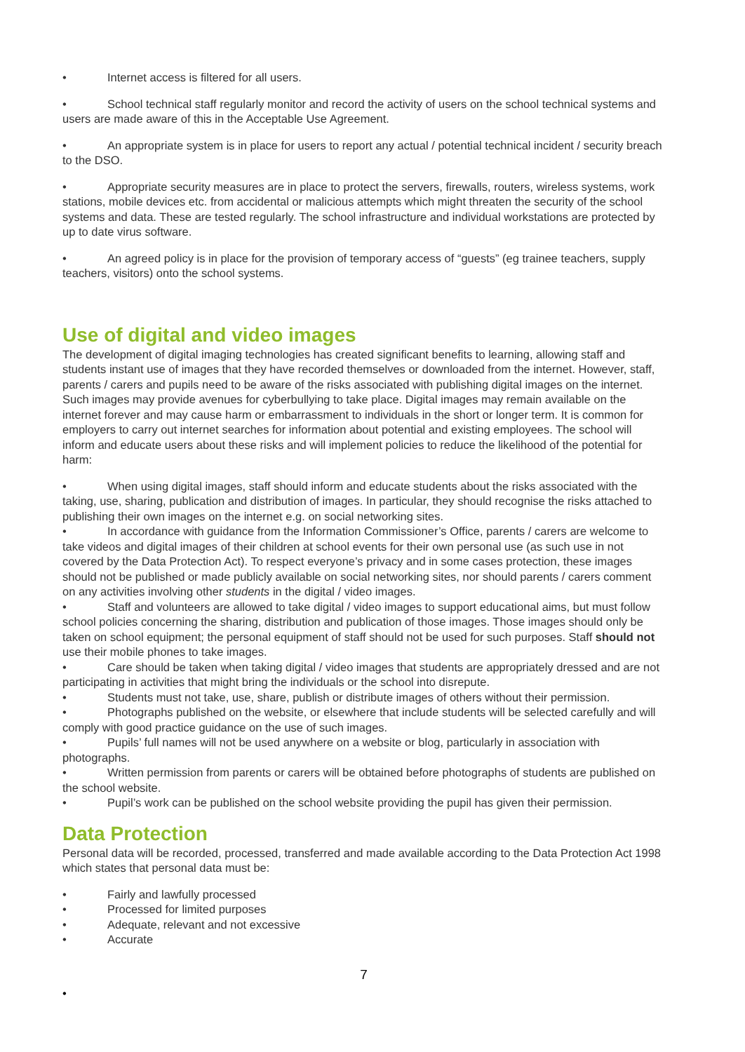• Internet access is filtered for all users.
• School technical staff regularly monitor and record the activity of users on the school technical systems and users are made aware of this in the Acceptable Use Agreement.
• An appropriate system is in place for users to report any actual / potential technical incident / security breach to the DSO.
• Appropriate security measures are in place to protect the servers, firewalls, routers, wireless systems, work stations, mobile devices etc. from accidental or malicious attempts which might threaten the security of the school systems and data. These are tested regularly. The school infrastructure and individual workstations are protected by up to date virus software.
• An agreed policy is in place for the provision of temporary access of “guests” (eg trainee teachers, supply teachers, visitors) onto the school systems.
Use of digital and video images
The development of digital imaging technologies has created significant benefits to learning, allowing staff and students instant use of images that they have recorded themselves or downloaded from the internet. However, staff, parents / carers and pupils need to be aware of the risks associated with publishing digital images on the internet. Such images may provide avenues for cyberbullying to take place. Digital images may remain available on the internet forever and may cause harm or embarrassment to individuals in the short or longer term. It is common for employers to carry out internet searches for information about potential and existing employees. The school will inform and educate users about these risks and will implement policies to reduce the likelihood of the potential for harm:
• When using digital images, staff should inform and educate students about the risks associated with the taking, use, sharing, publication and distribution of images. In particular, they should recognise the risks attached to publishing their own images on the internet e.g. on social networking sites.
• In accordance with guidance from the Information Commissioner’s Office, parents / carers are welcome to take videos and digital images of their children at school events for their own personal use (as such use in not covered by the Data Protection Act). To respect everyone’s privacy and in some cases protection, these images should not be published or made publicly available on social networking sites, nor should parents / carers comment on any activities involving other students in the digital / video images.
• Staff and volunteers are allowed to take digital / video images to support educational aims, but must follow school policies concerning the sharing, distribution and publication of those images. Those images should only be taken on school equipment; the personal equipment of staff should not be used for such purposes. Staff should not use their mobile phones to take images.
• Care should be taken when taking digital / video images that students are appropriately dressed and are not participating in activities that might bring the individuals or the school into disrepute.
• Students must not take, use, share, publish or distribute images of others without their permission.
• Photographs published on the website, or elsewhere that include students will be selected carefully and will comply with good practice guidance on the use of such images.
• Pupils’ full names will not be used anywhere on a website or blog, particularly in association with photographs.
• Written permission from parents or carers will be obtained before photographs of students are published on the school website.
• Pupil’s work can be published on the school website providing the pupil has given their permission.
Data Protection
Personal data will be recorded, processed, transferred and made available according to the Data Protection Act 1998 which states that personal data must be:
• Fairly and lawfully processed
• Processed for limited purposes
• Adequate, relevant and not excessive
• Accurate
7
•